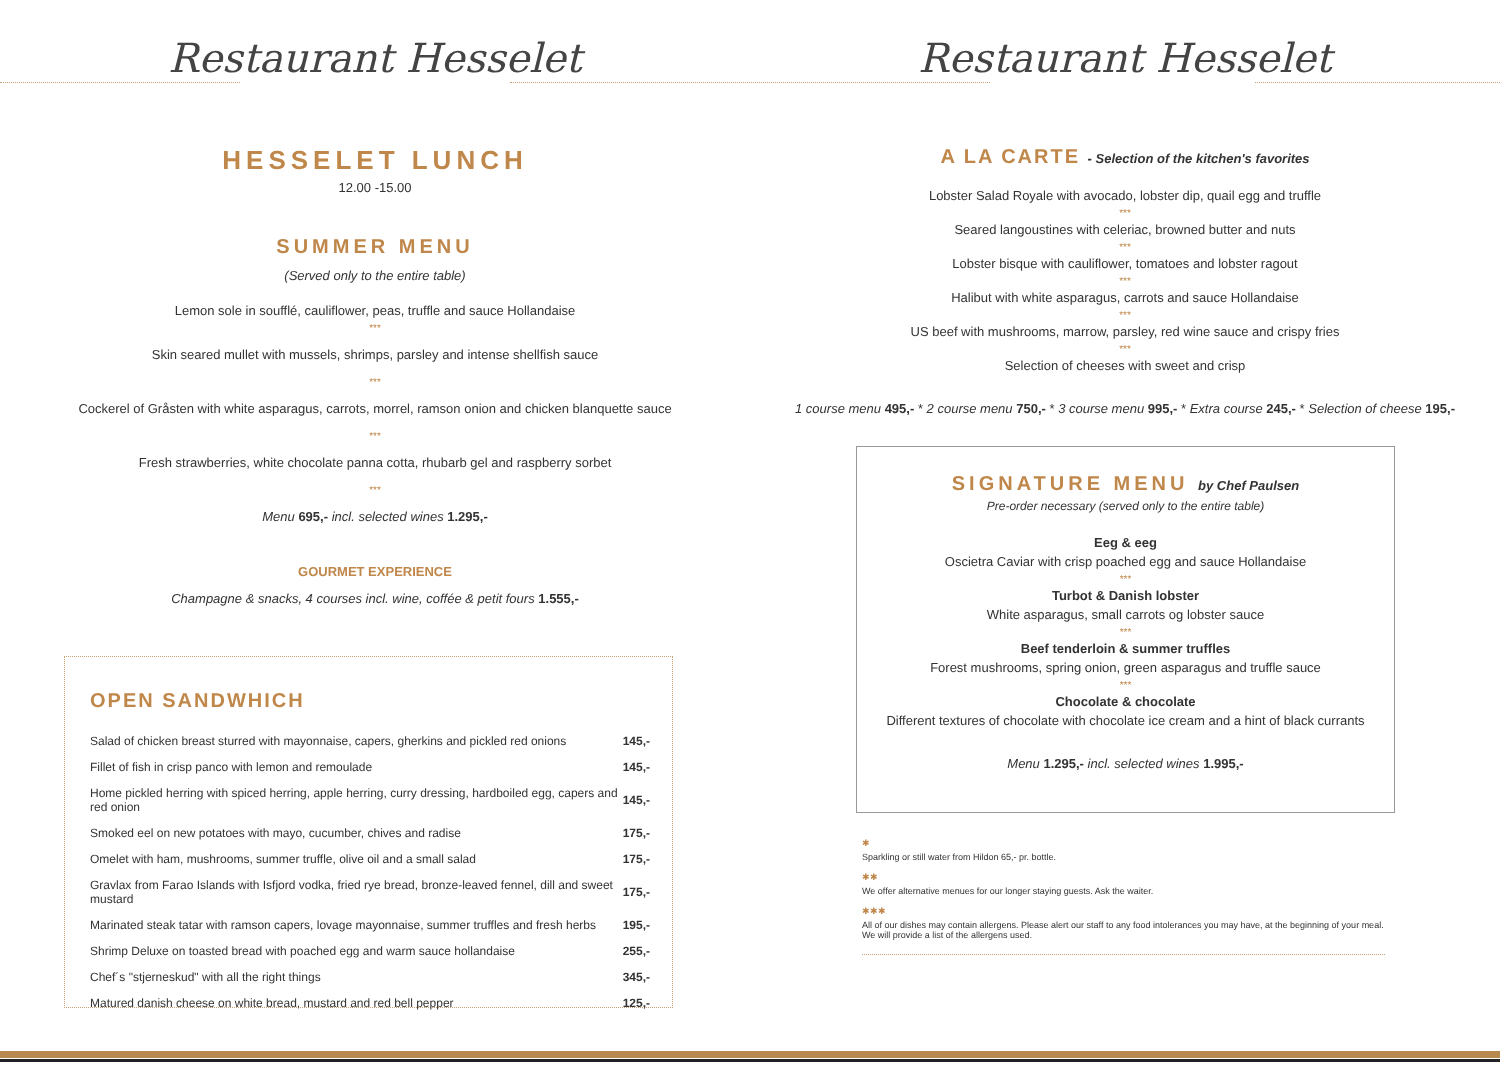Restaurant Hesselet
HESSELET LUNCH
12.00 -15.00
SUMMER MENU
(Served only to the entire table)
Lemon sole in soufflé, cauliflower, peas, truffle and sauce Hollandaise
***
Skin seared mullet with mussels, shrimps, parsley and intense shellfish sauce
***
Cockerel of Gråsten with white asparagus, carrots, morrel, ramson onion and chicken blanquette sauce
***
Fresh strawberries, white chocolate panna cotta, rhubarb gel and raspberry sorbet
***
Menu 695,- incl. selected wines 1.295,-
GOURMET EXPERIENCE
Champagne & snacks, 4 courses incl. wine, coffée & petit fours 1.555,-
OPEN SANDWHICH
| Salad of chicken breast sturred with mayonnaise, capers, gherkins and pickled red onions | 145,- |
| Fillet of fish in crisp panco with lemon and remoulade | 145,- |
| Home pickled herring with spiced herring, apple herring, curry dressing, hardboiled egg, capers and red onion | 145,- |
| Smoked eel on new potatoes with mayo, cucumber, chives and radise | 175,- |
| Omelet with ham, mushrooms, summer truffle, olive oil and a small salad | 175,- |
| Gravlax from Farao Islands with Isfjord vodka, fried rye bread, bronze-leaved fennel, dill and sweet mustard | 175,- |
| Marinated steak tatar with ramson capers, lovage mayonnaise, summer truffles and fresh herbs | 195,- |
| Shrimp Deluxe on toasted bread with poached egg and warm sauce hollandaise | 255,- |
| Chef´s "stjerneskud" with all the right things | 345,- |
| Matured danish cheese on white bread, mustard and red bell pepper | 125,- |
Restaurant Hesselet
A LA CARTE - Selection of the kitchen's favorites
Lobster Salad Royale with avocado, lobster dip, quail egg and truffle
***
Seared langoustines with celeriac, browned butter and nuts
***
Lobster bisque with cauliflower, tomatoes and lobster ragout
***
Halibut with white asparagus, carrots and sauce Hollandaise
***
US beef with mushrooms, marrow, parsley, red wine sauce and crispy fries
***
Selection of cheeses with sweet and crisp
1 course menu 495,- * 2 course menu 750,- * 3 course menu 995,- * Extra course 245,- * Selection of cheese 195,-
SIGNATURE MENU by Chef Paulsen
Pre-order necessary (served only to the entire table)
Eeg & eeg
Oscietra Caviar with crisp poached egg and sauce Hollandaise
***
Turbot & Danish lobster
White asparagus, small carrots og lobster sauce
***
Beef tenderloin & summer truffles
Forest mushrooms, spring onion, green asparagus and truffle sauce
***
Chocolate & chocolate
Different textures of chocolate with chocolate ice cream and a hint of black currants
Menu 1.295,- incl. selected wines 1.995,-
✱
Sparkling or still water from Hildon 65,- pr. bottle.
✱✱
We offer alternative menues for our longer staying guests. Ask the waiter.
✱✱✱
All of our dishes may contain allergens. Please alert our staff to any food intolerances you may have, at the beginning of your meal. We will provide a list of the allergens used.